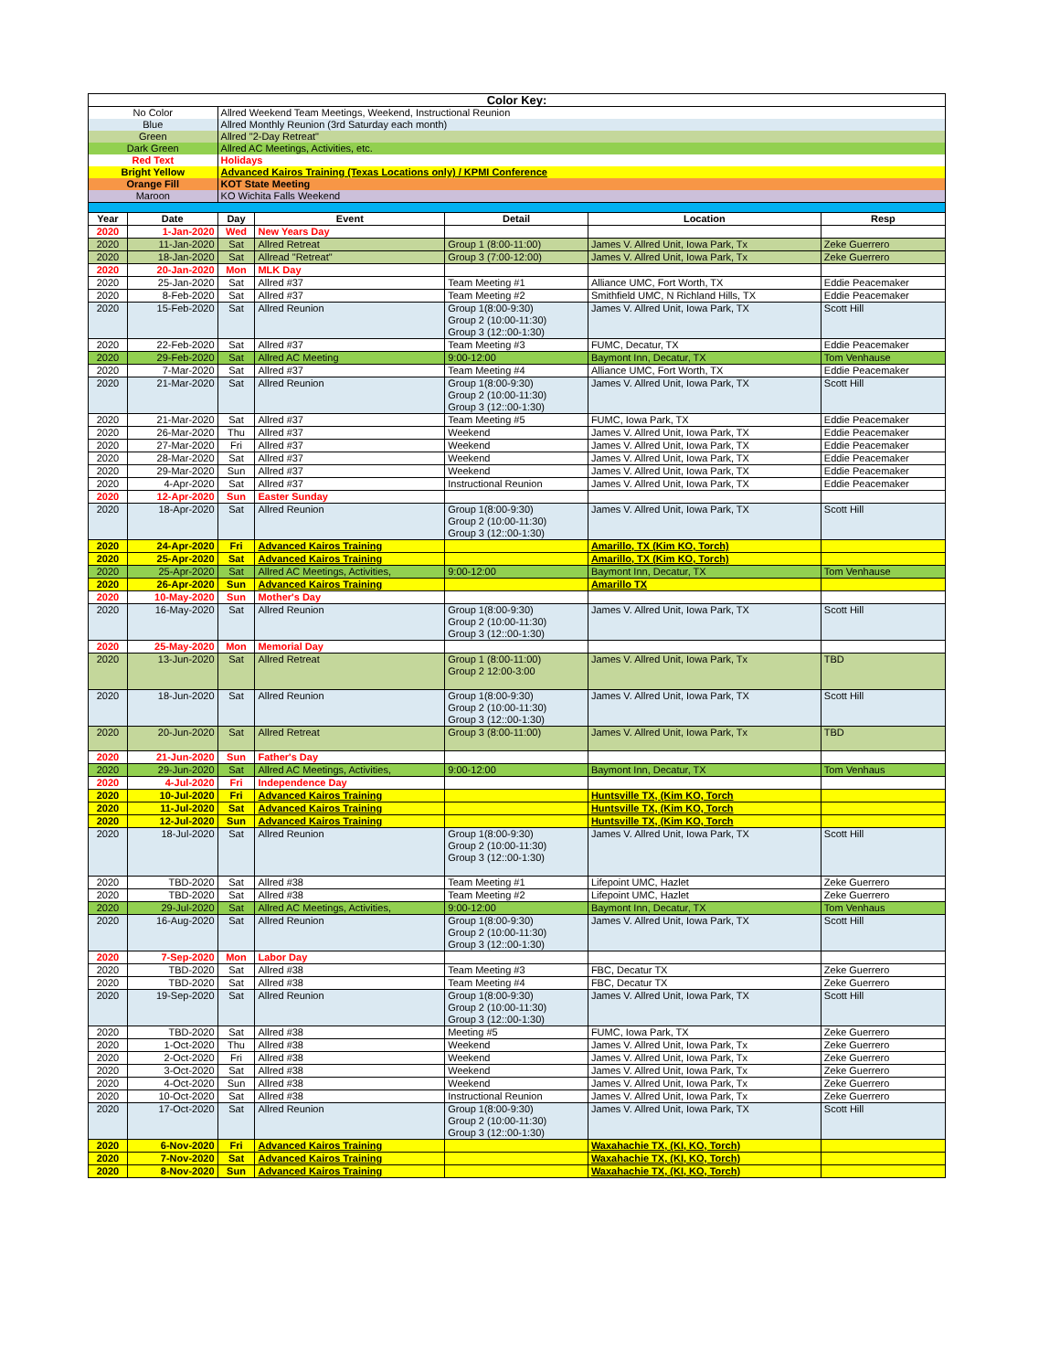| Color Key: | | | | | | |
| --- | --- | --- | --- | --- | --- | --- |
| No Color | | Allred Weekend Team Meetings, Weekend, Instructional Reunion | | | | |
| Blue | | Allred Monthly Reunion (3rd Saturday each month) | | | | |
| Green | | Allred "2-Day Retreat" | | | | |
| Dark Green | | Allred AC Meetings, Activities, etc. | | | | |
| Red Text | | Holidays | | | | |
| Bright Yellow | | Advanced Kairos Training (Texas Locations only) / KPMI Conference | | | | |
| Orange Fill | | KOT State Meeting | | | | |
| Maroon | | KO Wichita Falls Weekend | | | | |
| Year | Date | Day | Event | Detail | Location | Resp |
| 2020 | 1-Jan-2020 | Wed | New Years Day | | | |
| 2020 | 11-Jan-2020 | Sat | Allred Retreat | Group 1 (8:00-11:00) | James V. Allred Unit, Iowa Park, Tx | Zeke Guerrero |
| 2020 | 18-Jan-2020 | Sat | Allread "Retreat" | Group 3 (7:00-12:00) | James V. Allred Unit, Iowa Park, Tx | Zeke Guerrero |
| 2020 | 20-Jan-2020 | Mon | MLK Day | | | |
| 2020 | 25-Jan-2020 | Sat | Allred #37 | Team Meeting #1 | Alliance UMC, Fort Worth, TX | Eddie Peacemaker |
| 2020 | 8-Feb-2020 | Sat | Allred #37 | Team Meeting #2 | Smithfield UMC, N Richland Hills, TX | Eddie Peacemaker |
| 2020 | 15-Feb-2020 | Sat | Allred Reunion | Group 1(8:00-9:30) Group 2 (10:00-11:30) Group 3 (12::00-1:30) | James V. Allred Unit, Iowa Park, TX | Scott Hill |
| 2020 | 22-Feb-2020 | Sat | Allred #37 | Team Meeting #3 | FUMC, Decatur, TX | Eddie Peacemaker |
| 2020 | 29-Feb-2020 | Sat | Allred AC Meeting | 9:00-12:00 | Baymont Inn, Decatur, TX | Tom Venhause |
| 2020 | 7-Mar-2020 | Sat | Allred #37 | Team Meeting #4 | Alliance UMC, Fort Worth, TX | Eddie Peacemaker |
| 2020 | 21-Mar-2020 | Sat | Allred Reunion | Group 1(8:00-9:30) Group 2 (10:00-11:30) Group 3 (12::00-1:30) | James V. Allred Unit, Iowa Park, TX | Scott Hill |
| 2020 | 21-Mar-2020 | Sat | Allred #37 | Team Meeting #5 | FUMC, Iowa Park, TX | Eddie Peacemaker |
| 2020 | 26-Mar-2020 | Thu | Allred #37 | Weekend | James V. Allred Unit, Iowa Park, TX | Eddie Peacemaker |
| 2020 | 27-Mar-2020 | Fri | Allred #37 | Weekend | James V. Allred Unit, Iowa Park, TX | Eddie Peacemaker |
| 2020 | 28-Mar-2020 | Sat | Allred #37 | Weekend | James V. Allred Unit, Iowa Park, TX | Eddie Peacemaker |
| 2020 | 29-Mar-2020 | Sun | Allred #37 | Weekend | James V. Allred Unit, Iowa Park, TX | Eddie Peacemaker |
| 2020 | 4-Apr-2020 | Sat | Allred #37 | Instructional Reunion | James V. Allred Unit, Iowa Park, TX | Eddie Peacemaker |
| 2020 | 12-Apr-2020 | Sun | Easter Sunday | | | |
| 2020 | 18-Apr-2020 | Sat | Allred Reunion | Group 1(8:00-9:30) Group 2 (10:00-11:30) Group 3 (12::00-1:30) | James V. Allred Unit, Iowa Park, TX | Scott Hill |
| 2020 | 24-Apr-2020 | Fri | Advanced Kairos Training | | Amarillo, TX (Kim KO, Torch) | |
| 2020 | 25-Apr-2020 | Sat | Advanced Kairos Training | | Amarillo, TX (Kim KO, Torch) | |
| 2020 | 25-Apr-2020 | Sat | Allred AC Meetings, Activities, | 9:00-12:00 | Baymont Inn, Decatur, TX | Tom Venhause |
| 2020 | 26-Apr-2020 | Sun | Advanced Kairos Training | | Amarillo TX | |
| 2020 | 10-May-2020 | Sun | Mother's Day | | | |
| 2020 | 16-May-2020 | Sat | Allred Reunion | Group 1(8:00-9:30) Group 2 (10:00-11:30) Group 3 (12::00-1:30) | James V. Allred Unit, Iowa Park, TX | Scott Hill |
| 2020 | 25-May-2020 | Mon | Memorial Day | | | |
| 2020 | 13-Jun-2020 | Sat | Allred Retreat | Group 1 (8:00-11:00) Group 2 12:00-3:00 | James V. Allred Unit, Iowa Park, Tx | TBD |
| 2020 | 18-Jun-2020 | Sat | Allred Reunion | Group 1(8:00-9:30) Group 2 (10:00-11:30) Group 3 (12::00-1:30) | James V. Allred Unit, Iowa Park, TX | Scott Hill |
| 2020 | 20-Jun-2020 | Sat | Allred Retreat | Group 3 (8:00-11:00) | James V. Allred Unit, Iowa Park, Tx | TBD |
| 2020 | 21-Jun-2020 | Sun | Father's Day | | | |
| 2020 | 29-Jun-2020 | Sat | Allred AC Meetings, Activities, | 9:00-12:00 | Baymont Inn, Decatur, TX | Tom Venhaus |
| 2020 | 4-Jul-2020 | Fri | Independence Day | | | |
| 2020 | 10-Jul-2020 | Fri | Advanced Kairos Training | | Huntsville TX, (Kim KO, Torch | |
| 2020 | 11-Jul-2020 | Sat | Advanced Kairos Training | | Huntsville TX, (Kim KO, Torch | |
| 2020 | 12-Jul-2020 | Sun | Advanced Kairos Training | | Huntsville TX, (Kim KO, Torch | |
| 2020 | 18-Jul-2020 | Sat | Allred Reunion | Group 1(8:00-9:30) Group 2 (10:00-11:30) Group 3 (12::00-1:30) | James V. Allred Unit, Iowa Park, TX | Scott Hill |
| 2020 | TBD-2020 | Sat | Allred #38 | Team Meeting #1 | Lifepoint UMC, Hazlet | Zeke Guerrero |
| 2020 | TBD-2020 | Sat | Allred #38 | Team Meeting #2 | Lifepoint UMC, Hazlet | Zeke Guerrero |
| 2020 | 29-Jul-2020 | Sat | Allred AC Meetings, Activities, | 9:00-12:00 | Baymont Inn, Decatur, TX | Tom Venhaus |
| 2020 | 16-Aug-2020 | Sat | Allred Reunion | Group 1(8:00-9:30) Group 2 (10:00-11:30) Group 3 (12::00-1:30) | James V. Allred Unit, Iowa Park, TX | Scott Hill |
| 2020 | 7-Sep-2020 | Mon | Labor Day | | | |
| 2020 | TBD-2020 | Sat | Allred #38 | Team Meeting #3 | FBC, Decatur TX | Zeke Guerrero |
| 2020 | TBD-2020 | Sat | Allred #38 | Team Meeting #4 | FBC, Decatur TX | Zeke Guerrero |
| 2020 | 19-Sep-2020 | Sat | Allred Reunion | Group 1(8:00-9:30) Group 2 (10:00-11:30) Group 3 (12::00-1:30) | James V. Allred Unit, Iowa Park, TX | Scott Hill |
| 2020 | TBD-2020 | Sat | Allred #38 | Meeting #5 | FUMC, Iowa Park, TX | Zeke Guerrero |
| 2020 | 1-Oct-2020 | Thu | Allred #38 | Weekend | James V. Allred Unit, Iowa Park, Tx | Zeke Guerrero |
| 2020 | 2-Oct-2020 | Fri | Allred #38 | Weekend | James V. Allred Unit, Iowa Park, Tx | Zeke Guerrero |
| 2020 | 3-Oct-2020 | Sat | Allred #38 | Weekend | James V. Allred Unit, Iowa Park, Tx | Zeke Guerrero |
| 2020 | 4-Oct-2020 | Sun | Allred #38 | Weekend | James V. Allred Unit, Iowa Park, Tx | Zeke Guerrero |
| 2020 | 10-Oct-2020 | Sat | Allred #38 | Instructional Reunion | James V. Allred Unit, Iowa Park, Tx | Zeke Guerrero |
| 2020 | 17-Oct-2020 | Sat | Allred Reunion | Group 1(8:00-9:30) Group 2 (10:00-11:30) Group 3 (12::00-1:30) | James V. Allred Unit, Iowa Park, TX | Scott Hill |
| 2020 | 6-Nov-2020 | Fri | Advanced Kairos Training | | Waxahachie TX, (KI, KO, Torch) | |
| 2020 | 7-Nov-2020 | Sat | Advanced Kairos Training | | Waxahachie TX, (KI, KO, Torch) | |
| 2020 | 8-Nov-2020 | Sun | Advanced Kairos Training | | Waxahachie TX, (KI, KO, Torch) | |